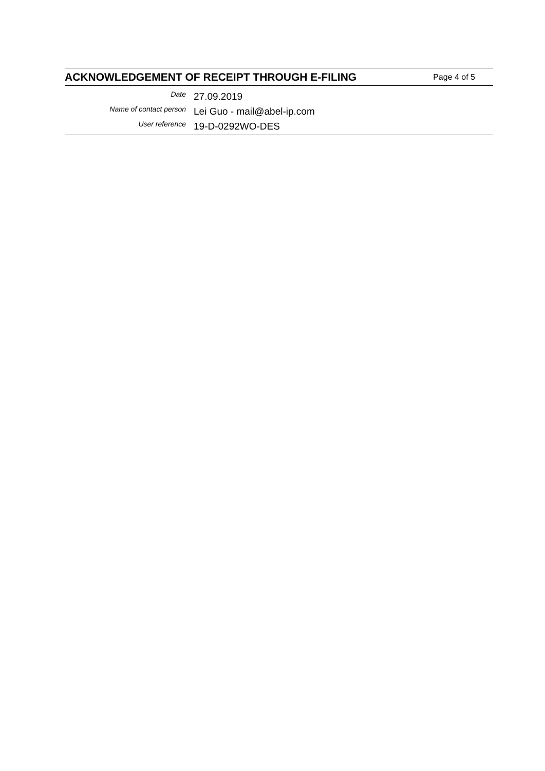ACKNOWLEDGEMENT OF RECEIPT THROUGH E-FILING
Page 4 of 5
| Date | 27.09.2019 |
| Name of contact person | Lei Guo - mail@abel-ip.com |
| User reference | 19-D-0292WO-DES |